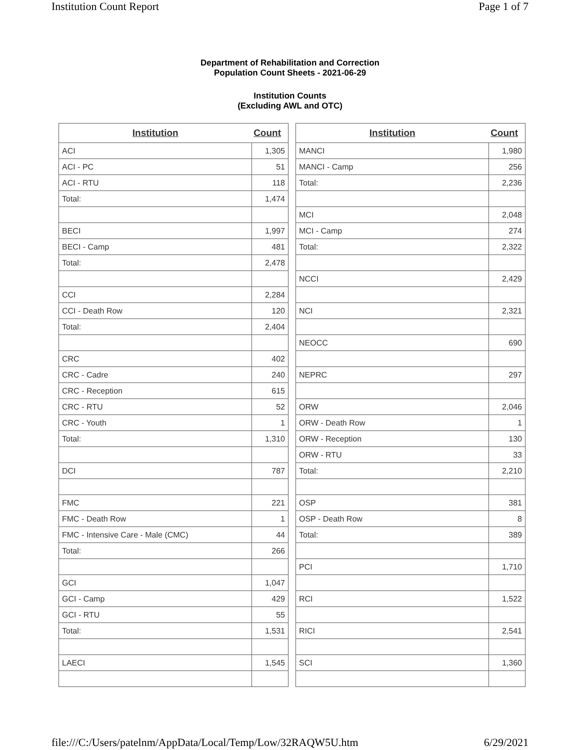Institution Count Report Page 1 of 7
Department of Rehabilitation and Correction
Population Count Sheets - 2021-06-29
Institution Counts
(Excluding AWL and OTC)
| Institution | Count |
| --- | --- |
| ACI | 1,305 |
| ACI - PC | 51 |
| ACI - RTU | 118 |
| Total: | 1,474 |
| BECI | 1,997 |
| BECI - Camp | 481 |
| Total: | 2,478 |
| CCI | 2,284 |
| CCI - Death Row | 120 |
| Total: | 2,404 |
| CRC | 402 |
| CRC - Cadre | 240 |
| CRC - Reception | 615 |
| CRC - RTU | 52 |
| CRC - Youth | 1 |
| Total: | 1,310 |
| DCI | 787 |
| FMC | 221 |
| FMC - Death Row | 1 |
| FMC - Intensive Care - Male (CMC) | 44 |
| Total: | 266 |
| GCI | 1,047 |
| GCI - Camp | 429 |
| GCI - RTU | 55 |
| Total: | 1,531 |
| LAECI | 1,545 |
| Institution | Count |
| --- | --- |
| MANCI | 1,980 |
| MANCI - Camp | 256 |
| Total: | 2,236 |
| MCI | 2,048 |
| MCI - Camp | 274 |
| Total: | 2,322 |
| NCCI | 2,429 |
| NCI | 2,321 |
| NEOCC | 690 |
| NEPRC | 297 |
| ORW | 2,046 |
| ORW - Death Row | 1 |
| ORW - Reception | 130 |
| ORW - RTU | 33 |
| Total: | 2,210 |
| OSP | 381 |
| OSP - Death Row | 8 |
| Total: | 389 |
| PCI | 1,710 |
| RCI | 1,522 |
| RICI | 2,541 |
| SCI | 1,360 |
file:///C:/Users/patelnm/AppData/Local/Temp/Low/32RAQW5U.htm 6/29/2021